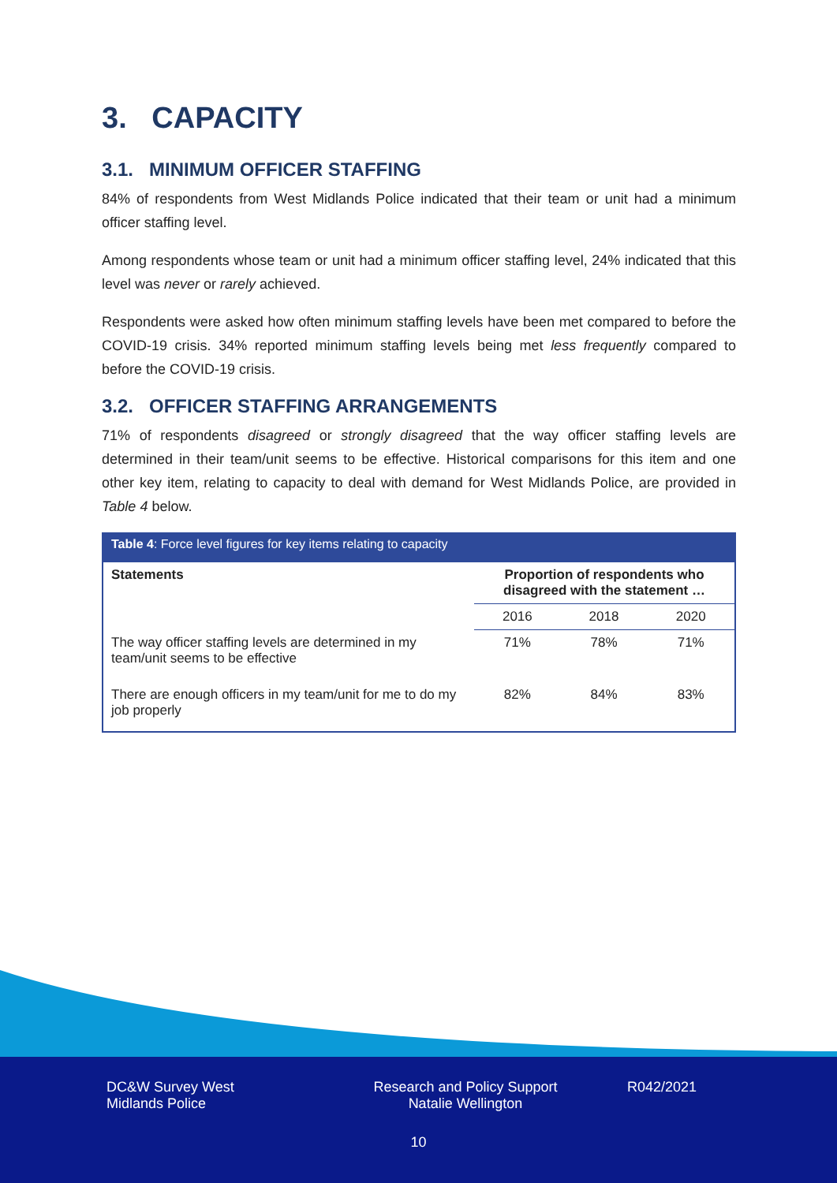3. CAPACITY
3.1. MINIMUM OFFICER STAFFING
84% of respondents from West Midlands Police indicated that their team or unit had a minimum officer staffing level.
Among respondents whose team or unit had a minimum officer staffing level, 24% indicated that this level was never or rarely achieved.
Respondents were asked how often minimum staffing levels have been met compared to before the COVID-19 crisis. 34% reported minimum staffing levels being met less frequently compared to before the COVID-19 crisis.
3.2. OFFICER STAFFING ARRANGEMENTS
71% of respondents disagreed or strongly disagreed that the way officer staffing levels are determined in their team/unit seems to be effective. Historical comparisons for this item and one other key item, relating to capacity to deal with demand for West Midlands Police, are provided in Table 4 below.
| Table 4 : Force level figures for key items relating to capacity | | | |
| Statements | Proportion of respondents who disagreed with the statement … | | |
| | 2016 | 2018 | 2020 |
| The way officer staffing levels are determined in my team/unit seems to be effective | 71% | 78% | 71% |
| There are enough officers in my team/unit for me to do my job properly | 82% | 84% | 83% |
DC&W Survey West
Midlands Police
Research and Policy Support
Natalie Wellington
R042/2021
10